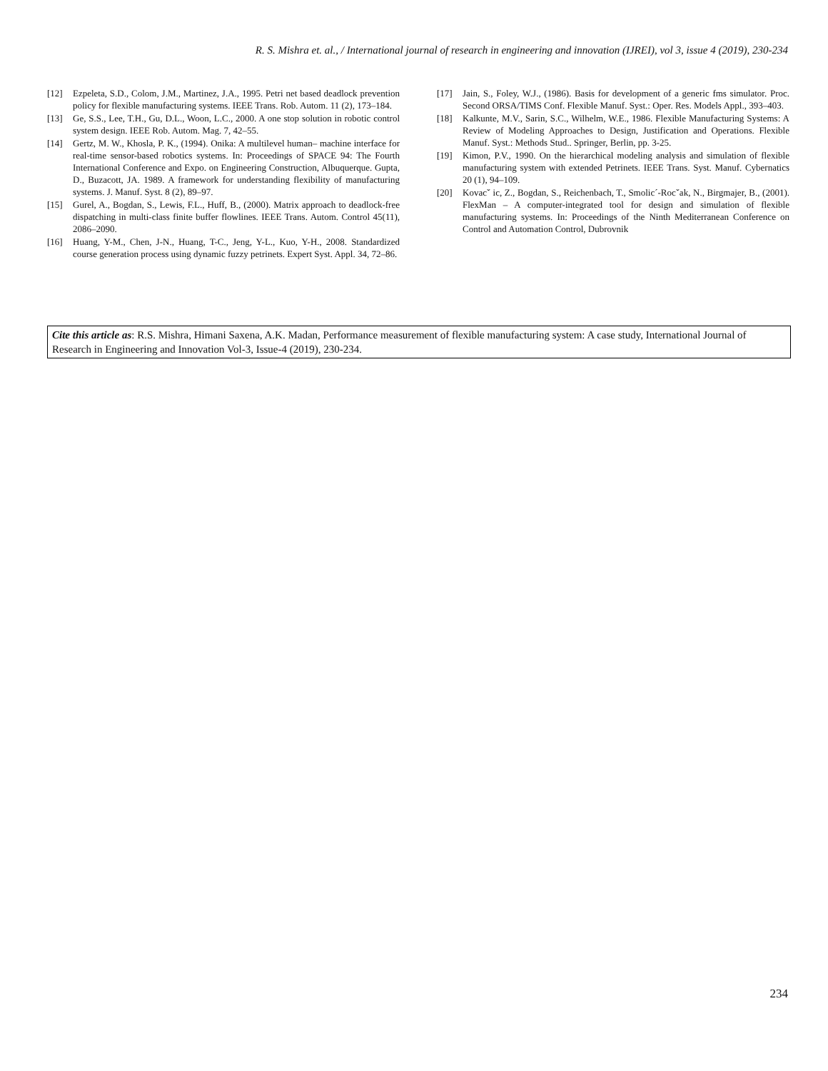R. S. Mishra et. al., / International journal of research in engineering and innovation (IJREI), vol 3, issue 4 (2019), 230-234
[12] Ezpeleta, S.D., Colom, J.M., Martinez, J.A., 1995. Petri net based deadlock prevention policy for flexible manufacturing systems. IEEE Trans. Rob. Autom. 11 (2), 173–184.
[13] Ge, S.S., Lee, T.H., Gu, D.L., Woon, L.C., 2000. A one stop solution in robotic control system design. IEEE Rob. Autom. Mag. 7, 42–55.
[14] Gertz, M. W., Khosla, P. K., (1994). Onika: A multilevel human– machine interface for real-time sensor-based robotics systems. In: Proceedings of SPACE 94: The Fourth International Conference and Expo. on Engineering Construction, Albuquerque. Gupta, D., Buzacott, JA. 1989. A framework for understanding flexibility of manufacturing systems. J. Manuf. Syst. 8 (2), 89–97.
[15] Gurel, A., Bogdan, S., Lewis, F.L., Huff, B., (2000). Matrix approach to deadlock-free dispatching in multi-class finite buffer flowlines. IEEE Trans. Autom. Control 45(11), 2086–2090.
[16] Huang, Y-M., Chen, J-N., Huang, T-C., Jeng, Y-L., Kuo, Y-H., 2008. Standardized course generation process using dynamic fuzzy petrinets. Expert Syst. Appl. 34, 72–86.
[17] Jain, S., Foley, W.J., (1986). Basis for development of a generic fms simulator. Proc. Second ORSA/TIMS Conf. Flexible Manuf. Syst.: Oper. Res. Models Appl., 393–403.
[18] Kalkunte, M.V., Sarin, S.C., Wilhelm, W.E., 1986. Flexible Manufacturing Systems: A Review of Modeling Approaches to Design, Justification and Operations. Flexible Manuf. Syst.: Methods Stud.. Springer, Berlin, pp. 3-25.
[19] Kimon, P.V., 1990. On the hierarchical modeling analysis and simulation of flexible manufacturing system with extended Petrinets. IEEE Trans. Syst. Manuf. Cybernatics 20 (1), 94–109.
[20] Kovacˇ ic, Z., Bogdan, S., Reichenbach, T., Smolic´-Rocˇak, N., Birgmajer, B., (2001). FlexMan – A computer-integrated tool for design and simulation of flexible manufacturing systems. In: Proceedings of the Ninth Mediterranean Conference on Control and Automation Control, Dubrovnik
Cite this article as: R.S. Mishra, Himani Saxena, A.K. Madan, Performance measurement of flexible manufacturing system: A case study, International Journal of Research in Engineering and Innovation Vol-3, Issue-4 (2019), 230-234.
234